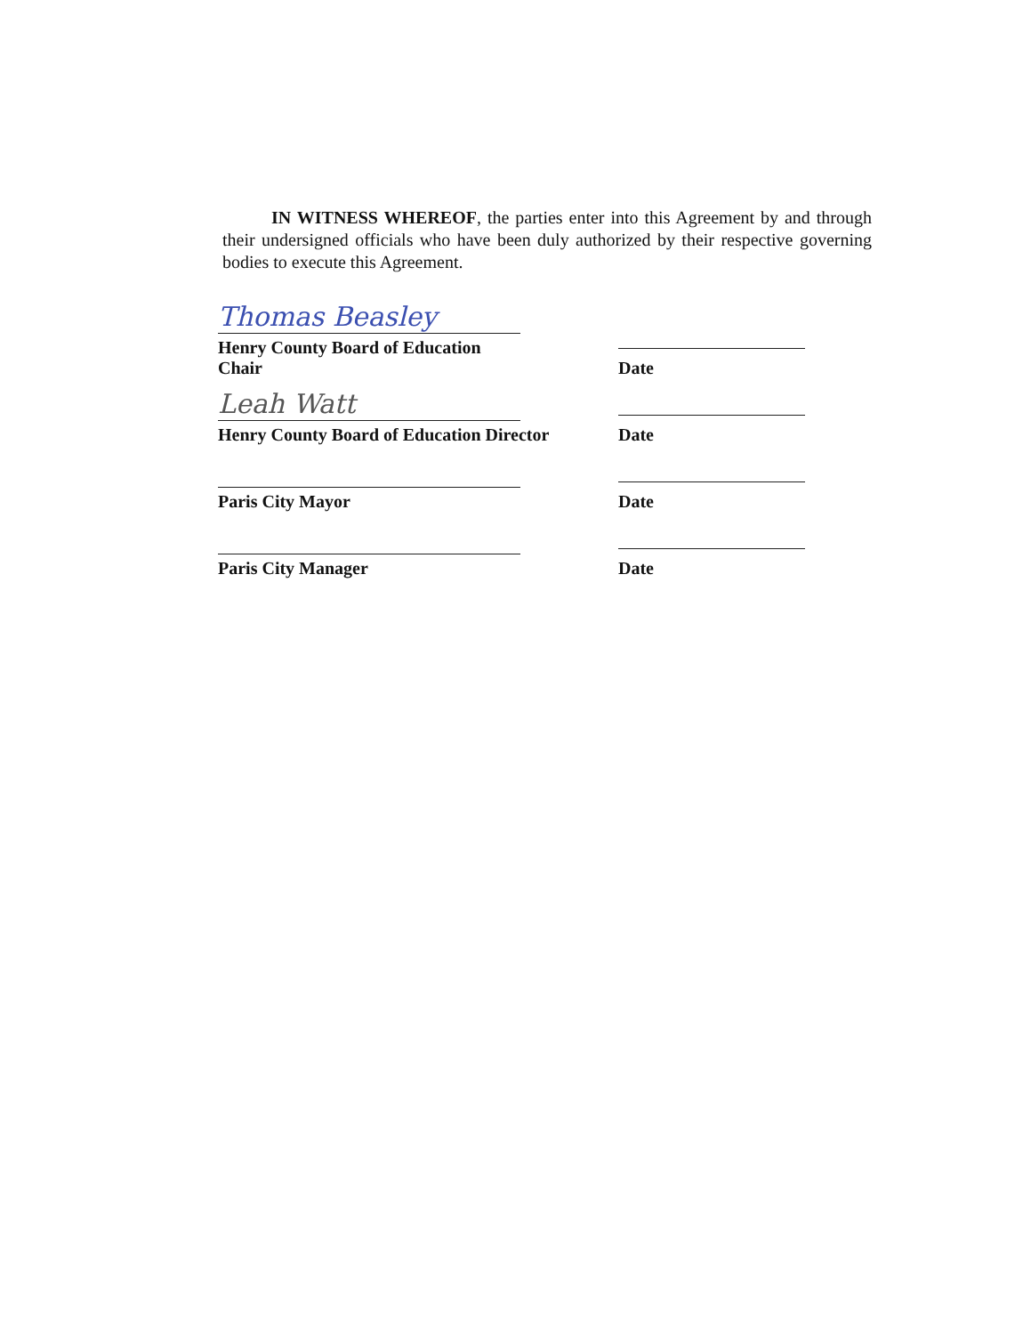IN WITNESS WHEREOF, the parties enter into this Agreement by and through their undersigned officials who have been duly authorized by their respective governing bodies to execute this Agreement.
Thomas Beasley
Henry County Board of Education Chair
Date
Leah Watt
Henry County Board of Education Director
Date
Paris City Mayor
Date
Paris City Manager
Date